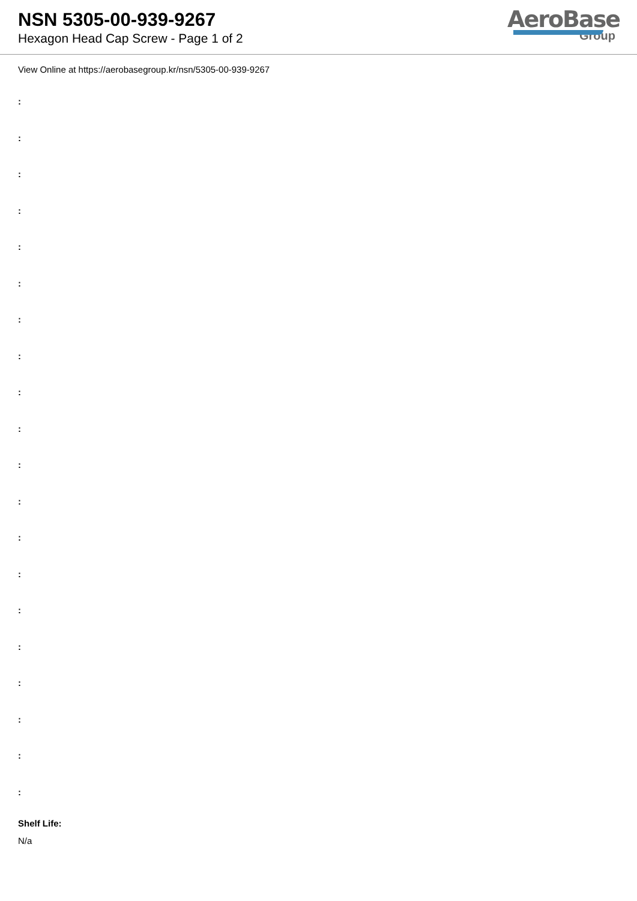NSN 5305-00-939-9267
Hexagon Head Cap Screw - Page 1 of 2
AeroBase
Group
View Online at https://aerobasegroup.kr/nsn/5305-00-939-9267
:
:
:
:
:
:
:
:
:
:
:
:
:
:
:
:
:
:
:
:
Shelf Life:
N/a